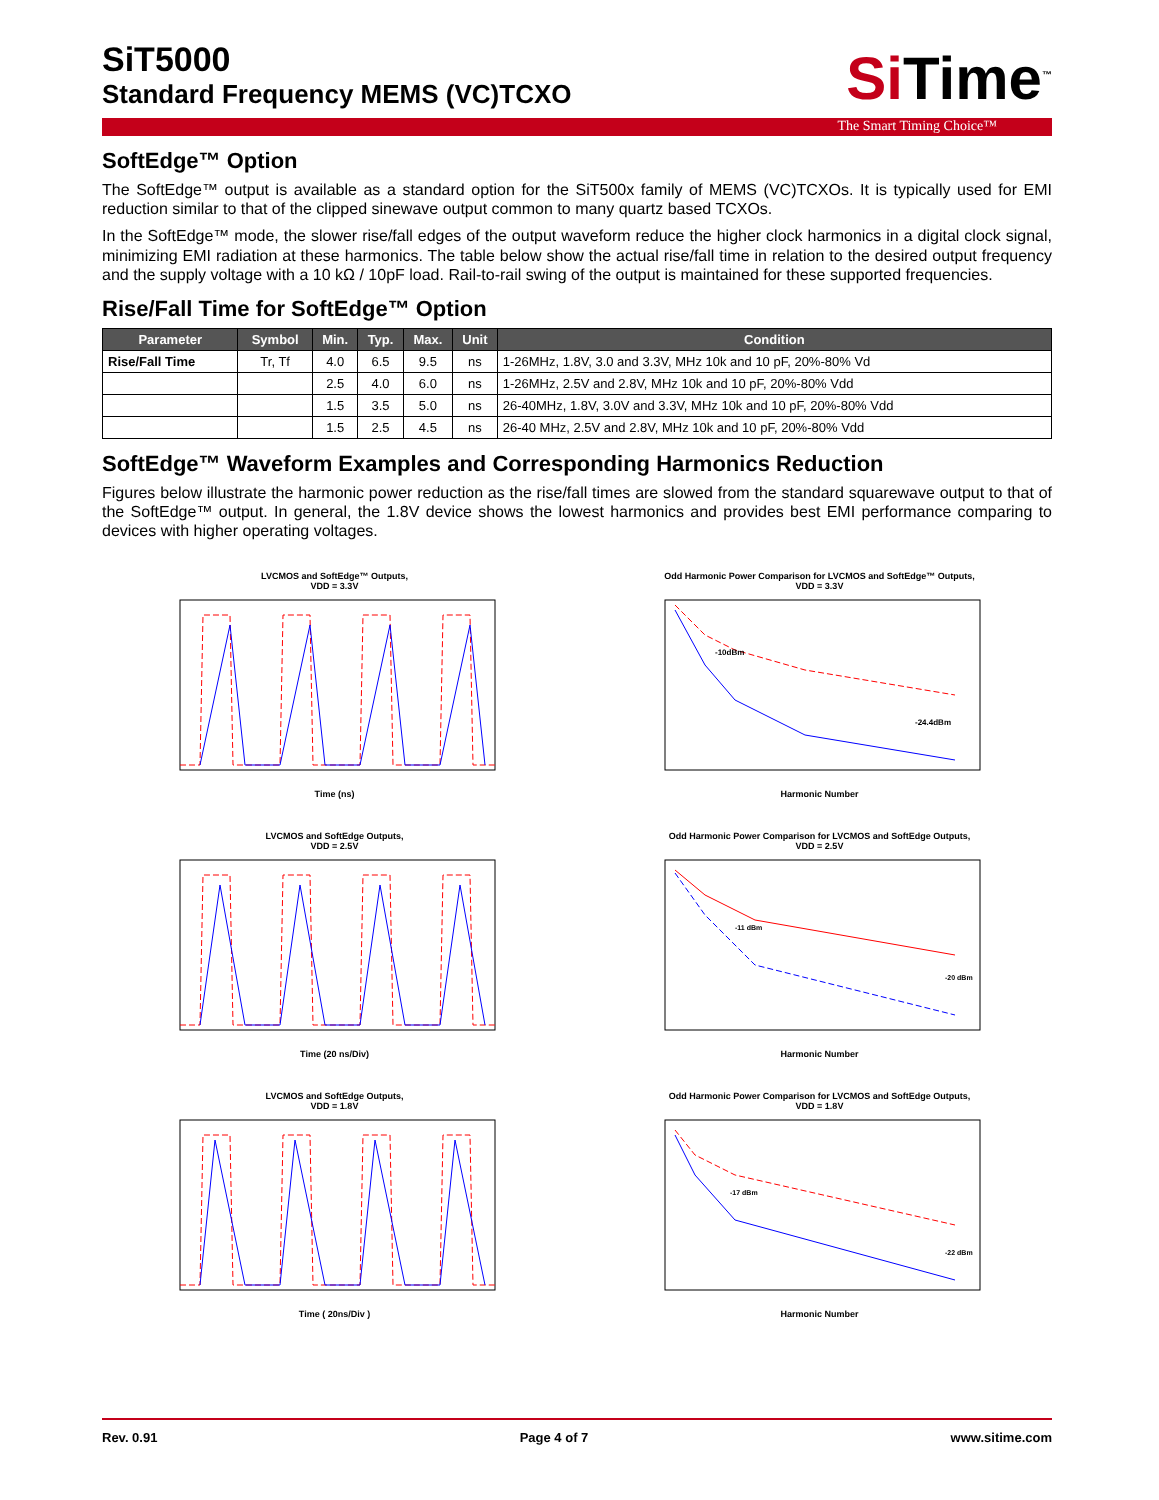Si Time<sup>™</sup>
SiT5000
Standard Frequency MEMS (VC)TCXO
The Smart Timing Choice™
SoftEdge™ Option
The SoftEdge™ output is available as a standard option for the SiT500x family of MEMS (VC)TCXOs. It is typically used for EMI reduction similar to that of the clipped sinewave output common to many quartz based TCXOs.
In the SoftEdge™ mode, the slower rise/fall edges of the output waveform reduce the higher clock harmonics in a digital clock signal, minimizing EMI radiation at these harmonics. The table below show the actual rise/fall time in relation to the desired output frequency and the supply voltage with a 10 kΩ / 10pF load. Rail-to-rail swing of the output is maintained for these supported frequencies.
Rise/Fall Time for SoftEdge™ Option
| Parameter | Symbol | Min. | Typ. | Max. | Unit | Condition |
| --- | --- | --- | --- | --- | --- | --- |
| Rise/Fall Time | Tr, Tf | 4.0 | 6.5 | 9.5 | ns | 1-26MHz, 1.8V, 3.0 and 3.3V, MHz 10k and 10 pF, 20%-80% Vd |
| | | 2.5 | 4.0 | 6.0 | ns | 1-26MHz, 2.5V and 2.8V, MHz 10k and 10 pF, 20%-80% Vdd |
| | | 1.5 | 3.5 | 5.0 | ns | 26-40MHz, 1.8V, 3.0V and 3.3V, MHz 10k and 10 pF, 20%-80% Vdd |
| | | 1.5 | 2.5 | 4.5 | ns | 26-40 MHz, 2.5V and 2.8V, MHz 10k and 10 pF, 20%-80% Vdd |
SoftEdge™ Waveform Examples and Corresponding Harmonics Reduction
Figures below illustrate the harmonic power reduction as the rise/fall times are slowed from the standard squarewave output to that of the SoftEdge™ output. In general, the 1.8V device shows the lowest harmonics and provides best EMI performance comparing to devices with higher operating voltages.
LVCMOS and SoftEdge™ Outputs,
VDD = 3.3VTime (ns)
Odd Harmonic Power Comparison for LVCMOS and SoftEdge™ Outputs,
VDD = 3.3V
-10dBm
-24.4dBm
Harmonic Number
LVCMOS and SoftEdge Outputs,
VDD = 2.5VTime (20 ns/Div)
Odd Harmonic Power Comparison for LVCMOS and SoftEdge Outputs,
VDD = 2.5V
-11 dBm
-20 dBm
Harmonic Number
LVCMOS and SoftEdge Outputs,
VDD = 1.8VTime ( 20ns/Div )
Odd Harmonic Power Comparison for LVCMOS and SoftEdge Outputs,
VDD = 1.8V
-17 dBm
-22 dBm
Harmonic Number
Rev. 0.91 Page 4 of 7 www.sitime.com